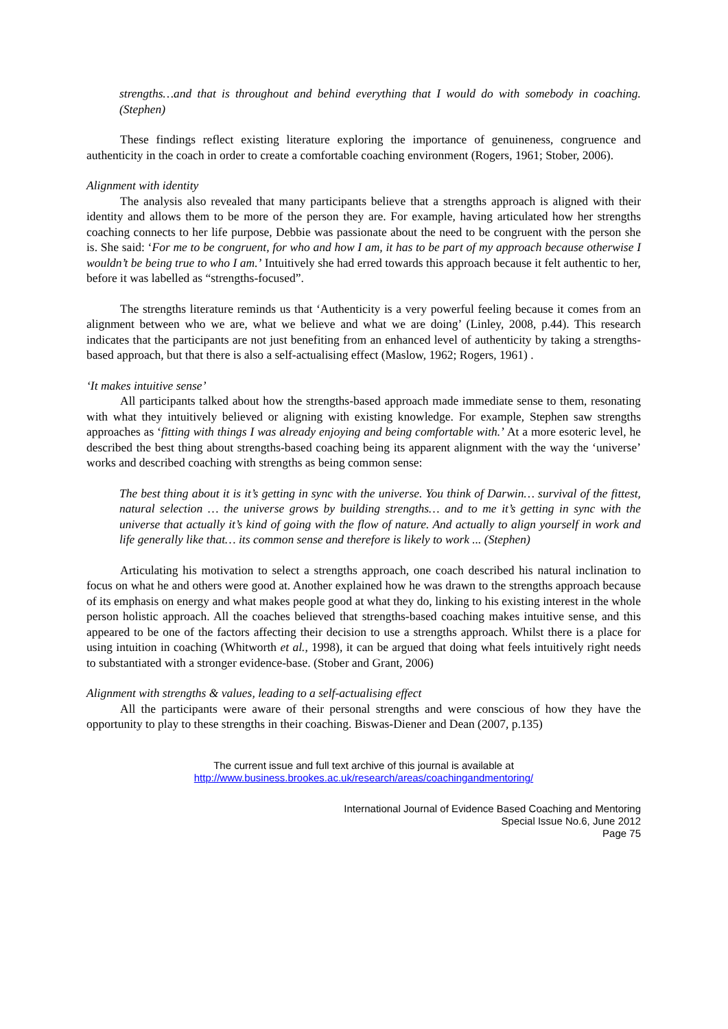strengths…and that is throughout and behind everything that I would do with somebody in coaching. (Stephen)
These findings reflect existing literature exploring the importance of genuineness, congruence and authenticity in the coach in order to create a comfortable coaching environment (Rogers, 1961; Stober, 2006).
Alignment with identity
The analysis also revealed that many participants believe that a strengths approach is aligned with their identity and allows them to be more of the person they are. For example, having articulated how her strengths coaching connects to her life purpose, Debbie was passionate about the need to be congruent with the person she is. She said: ‘For me to be congruent, for who and how I am, it has to be part of my approach because otherwise I wouldn’t be being true to who I am.’ Intuitively she had erred towards this approach because it felt authentic to her, before it was labelled as “strengths-focused”.
The strengths literature reminds us that ‘Authenticity is a very powerful feeling because it comes from an alignment between who we are, what we believe and what we are doing’ (Linley, 2008, p.44). This research indicates that the participants are not just benefiting from an enhanced level of authenticity by taking a strengths-based approach, but that there is also a self-actualising effect (Maslow, 1962; Rogers, 1961) .
‘It makes intuitive sense’
All participants talked about how the strengths-based approach made immediate sense to them, resonating with what they intuitively believed or aligning with existing knowledge. For example, Stephen saw strengths approaches as ‘fitting with things I was already enjoying and being comfortable with.’ At a more esoteric level, he described the best thing about strengths-based coaching being its apparent alignment with the way the ‘universe’ works and described coaching with strengths as being common sense:
The best thing about it is it’s getting in sync with the universe. You think of Darwin… survival of the fittest, natural selection … the universe grows by building strengths… and to me it’s getting in sync with the universe that actually it’s kind of going with the flow of nature. And actually to align yourself in work and life generally like that… its common sense and therefore is likely to work ... (Stephen)
Articulating his motivation to select a strengths approach, one coach described his natural inclination to focus on what he and others were good at. Another explained how he was drawn to the strengths approach because of its emphasis on energy and what makes people good at what they do, linking to his existing interest in the whole person holistic approach. All the coaches believed that strengths-based coaching makes intuitive sense, and this appeared to be one of the factors affecting their decision to use a strengths approach. Whilst there is a place for using intuition in coaching (Whitworth et al., 1998), it can be argued that doing what feels intuitively right needs to substantiated with a stronger evidence-base. (Stober and Grant, 2006)
Alignment with strengths & values, leading to a self-actualising effect
All the participants were aware of their personal strengths and were conscious of how they have the opportunity to play to these strengths in their coaching. Biswas-Diener and Dean (2007, p.135)
The current issue and full text archive of this journal is available at
http://www.business.brookes.ac.uk/research/areas/coachingandmentoring/
International Journal of Evidence Based Coaching and Mentoring
Special Issue No.6, June 2012
Page 75